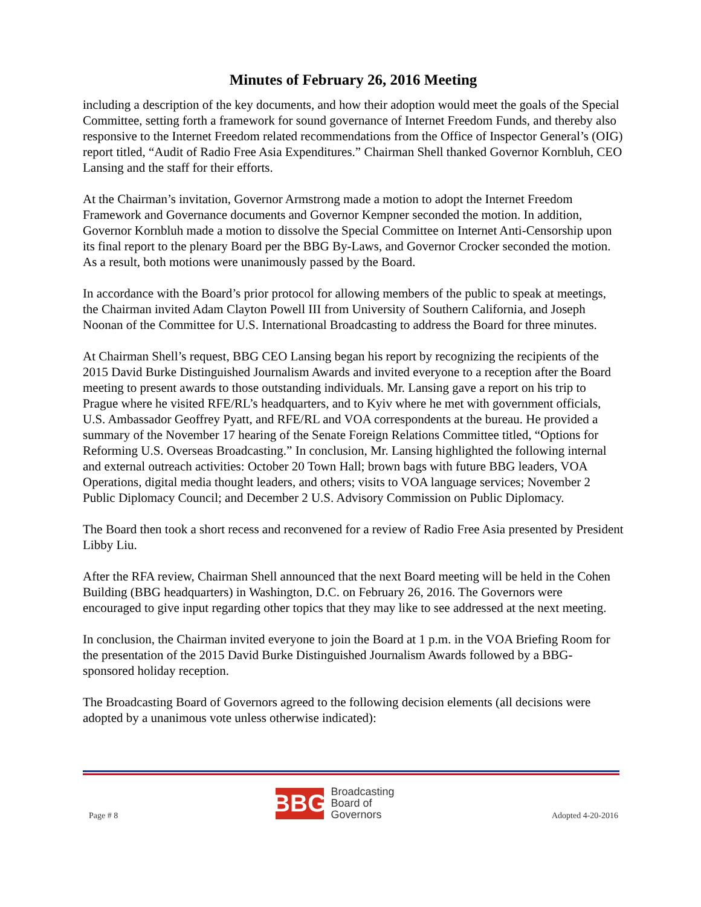Minutes of February 26, 2016 Meeting
including a description of the key documents, and how their adoption would meet the goals of the Special Committee, setting forth a framework for sound governance of Internet Freedom Funds, and thereby also responsive to the Internet Freedom related recommendations from the Office of Inspector General’s (OIG) report titled, “Audit of Radio Free Asia Expenditures.” Chairman Shell thanked Governor Kornbluh, CEO Lansing and the staff for their efforts.
At the Chairman’s invitation, Governor Armstrong made a motion to adopt the Internet Freedom Framework and Governance documents and Governor Kempner seconded the motion. In addition, Governor Kornbluh made a motion to dissolve the Special Committee on Internet Anti-Censorship upon its final report to the plenary Board per the BBG By-Laws, and Governor Crocker seconded the motion. As a result, both motions were unanimously passed by the Board.
In accordance with the Board’s prior protocol for allowing members of the public to speak at meetings, the Chairman invited Adam Clayton Powell III from University of Southern California, and Joseph Noonan of the Committee for U.S. International Broadcasting to address the Board for three minutes.
At Chairman Shell’s request, BBG CEO Lansing began his report by recognizing the recipients of the 2015 David Burke Distinguished Journalism Awards and invited everyone to a reception after the Board meeting to present awards to those outstanding individuals. Mr. Lansing gave a report on his trip to Prague where he visited RFE/RL’s headquarters, and to Kyiv where he met with government officials, U.S. Ambassador Geoffrey Pyatt, and RFE/RL and VOA correspondents at the bureau. He provided a summary of the November 17 hearing of the Senate Foreign Relations Committee titled, “Options for Reforming U.S. Overseas Broadcasting.” In conclusion, Mr. Lansing highlighted the following internal and external outreach activities: October 20 Town Hall; brown bags with future BBG leaders, VOA Operations, digital media thought leaders, and others; visits to VOA language services; November 2 Public Diplomacy Council; and December 2 U.S. Advisory Commission on Public Diplomacy.
The Board then took a short recess and reconvened for a review of Radio Free Asia presented by President Libby Liu.
After the RFA review, Chairman Shell announced that the next Board meeting will be held in the Cohen Building (BBG headquarters) in Washington, D.C. on February 26, 2016. The Governors were encouraged to give input regarding other topics that they may like to see addressed at the next meeting.
In conclusion, the Chairman invited everyone to join the Board at 1 p.m. in the VOA Briefing Room for the presentation of the 2015 David Burke Distinguished Journalism Awards followed by a BBG-sponsored holiday reception.
The Broadcasting Board of Governors agreed to the following decision elements (all decisions were adopted by a unanimous vote unless otherwise indicated):
Page # 8
BBG
Broadcasting
Board of
Governors
Adopted 4-20-2016